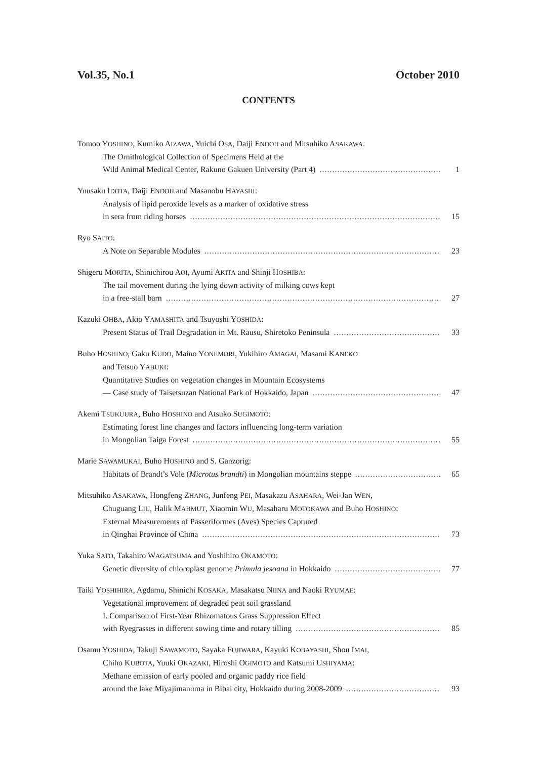Vol.35, No.1 October 2010
CONTENTS
Tomoo YOSHINO, Kumiko AIZAWA, Yuichi OSA, Daiji ENDOH and Mitsuhiko ASAKAWA:
The Ornithological Collection of Specimens Held at the
Wild Animal Medical Center, Rakuno Gakuen University (Part 4) 1
Yuusaku IDOTA, Daiji ENDOH and Masanobu HAYASHI:
Analysis of lipid peroxide levels as a marker of oxidative stress
in sera from riding horses 15
Ryo SAITO:
A Note on Separable Modules 23
Shigeru MORITA, Shinichirou AOI, Ayumi AKITA and Shinji HOSHIBA:
The tail movement during the lying down activity of milking cows kept
in a free-stall barn 27
Kazuki OHBA, Akio YAMASHITA and Tsuyoshi YOSHIDA:
Present Status of Trail Degradation in Mt. Rausu, Shiretoko Peninsula 33
Buho HOSHINO, Gaku KUDO, Maino YONEMORI, Yukihiro AMAGAI, Masami KANEKO
and Tetsuo YABUKI:
Quantitative Studies on vegetation changes in Mountain Ecosystems
— Case study of Taisetsuzan National Park of Hokkaido, Japan 47
Akemi TSUKUURA, Buho HOSHINO and Atsuko SUGIMOTO:
Estimating forest line changes and factors influencing long-term variation
in Mongolian Taiga Forest 55
Marie SAWAMUKAI, Buho HOSHINO and S. Ganzorig:
Habitats of Brandt’s Vole (Microtus brandti) in Mongolian mountains steppe 65
Mitsuhiko ASAKAWA, Hongfeng ZHANG, Junfeng PEI, Masakazu ASAHARA, Wei-Jan WEN,
Chuguang LIU, Halik MAHMUT, Xiaomin WU, Masaharu MOTOKAWA and Buho HOSHINO:
External Measurements of Passeriformes (Aves) Species Captured
in Qinghai Province of China 73
Yuka SATO, Takahiro WAGATSUMA and Yoshihiro OKAMOTO:
Genetic diversity of chloroplast genome Primula jesoana in Hokkaido 77
Taiki YOSHIHIRA, Agdamu, Shinichi KOSAKA, Masakatsu NIINA and Naoki RYUMAE:
Vegetational improvement of degraded peat soil grassland
I. Comparison of First-Year Rhizomatous Grass Suppression Effect
with Ryegrasses in different sowing time and rotary tilling 85
Osamu YOSHIDA, Takuji SAWAMOTO, Sayaka FUJIWARA, Kayuki KOBAYASHI, Shou IMAI,
Chiho KUBOTA, Yuuki OKAZAKI, Hiroshi OGIMOTO and Katsumi USHIYAMA:
Methane emission of early pooled and organic paddy rice field
around the lake Miyajimanuma in Bibai city, Hokkaido during 2008-2009 93